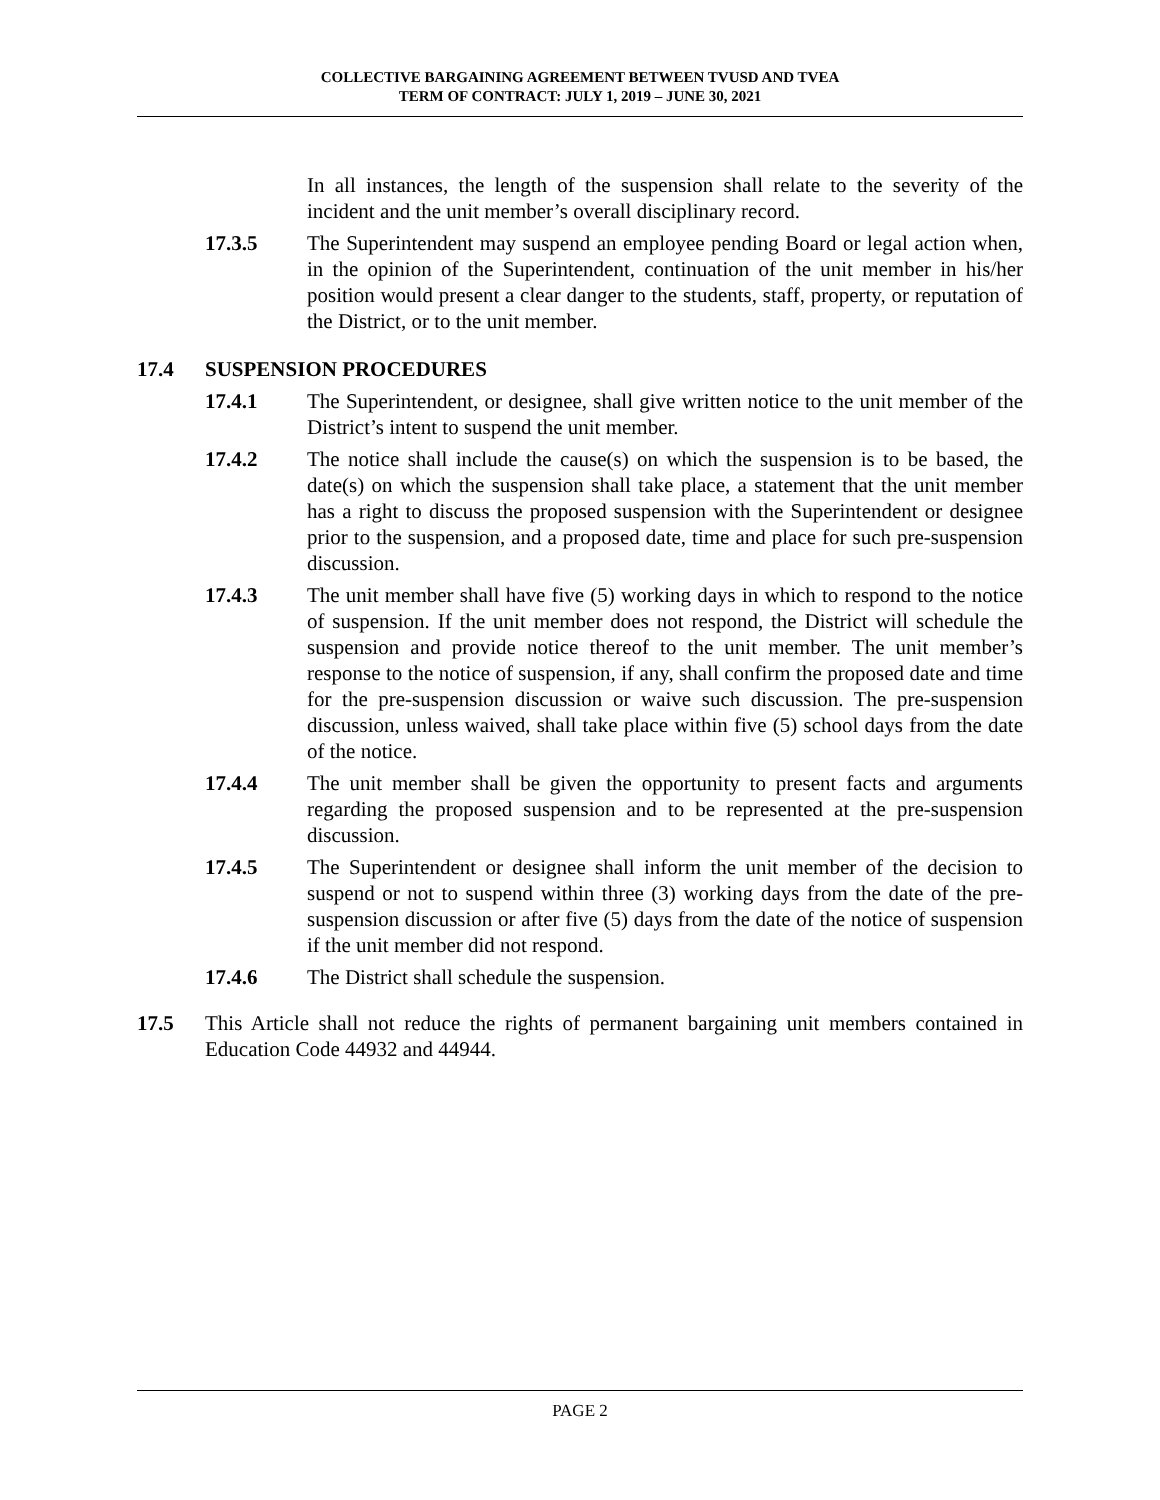COLLECTIVE BARGAINING AGREEMENT BETWEEN TVUSD AND TVEA
TERM OF CONTRACT: JULY 1, 2019 – JUNE 30, 2021
In all instances, the length of the suspension shall relate to the severity of the incident and the unit member’s overall disciplinary record.
17.3.5 The Superintendent may suspend an employee pending Board or legal action when, in the opinion of the Superintendent, continuation of the unit member in his/her position would present a clear danger to the students, staff, property, or reputation of the District, or to the unit member.
17.4 SUSPENSION PROCEDURES
17.4.1 The Superintendent, or designee, shall give written notice to the unit member of the District’s intent to suspend the unit member.
17.4.2 The notice shall include the cause(s) on which the suspension is to be based, the date(s) on which the suspension shall take place, a statement that the unit member has a right to discuss the proposed suspension with the Superintendent or designee prior to the suspension, and a proposed date, time and place for such pre-suspension discussion.
17.4.3 The unit member shall have five (5) working days in which to respond to the notice of suspension. If the unit member does not respond, the District will schedule the suspension and provide notice thereof to the unit member. The unit member’s response to the notice of suspension, if any, shall confirm the proposed date and time for the pre-suspension discussion or waive such discussion. The pre-suspension discussion, unless waived, shall take place within five (5) school days from the date of the notice.
17.4.4 The unit member shall be given the opportunity to present facts and arguments regarding the proposed suspension and to be represented at the pre-suspension discussion.
17.4.5 The Superintendent or designee shall inform the unit member of the decision to suspend or not to suspend within three (3) working days from the date of the pre-suspension discussion or after five (5) days from the date of the notice of suspension if the unit member did not respond.
17.4.6 The District shall schedule the suspension.
17.5 This Article shall not reduce the rights of permanent bargaining unit members contained in Education Code 44932 and 44944.
PAGE 2